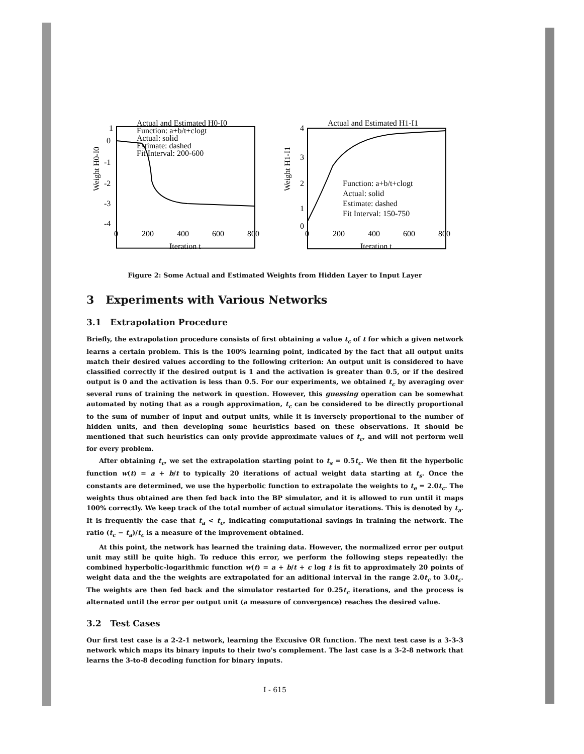Actual and Estimated H0-I0
Function: a+b/t+clogt
Actual: solid
Estimate: dashed
Fit Interval: 200-600
1
0
-1
-2
-3
-4
0
200
400
600
800
Iteration t
Weight H0-I0
Actual and Estimated H1-I1
Function: a+b/t+clogt
Actual: solid
Estimate: dashed
Fit Interval: 150-750
4
3
2
1
0
0
200
400
600
800
Iteration t
Weight H1-I1
Figure 2: Some Actual and Estimated Weights from Hidden Layer to Input Layer
3 Experiments with Various Networks
3.1 Extrapolation Procedure
Briefly, the extrapolation procedure consists of first obtaining a value t<sub>c</sub> of t for which a given network learns a certain problem. This is the 100% learning point, indicated by the fact that all output units match their desired values according to the following criterion: An output unit is considered to have classified correctly if the desired output is 1 and the activation is greater than 0.5, or if the desired output is 0 and the activation is less than 0.5. For our experiments, we obtained t<sub>c</sub> by averaging over several runs of training the network in question. However, this guessing operation can be somewhat automated by noting that as a rough approximation, t<sub>c</sub> can be considered to be directly proportional to the sum of number of input and output units, while it is inversely proportional to the number of hidden units, and then developing some heuristics based on these observations. It should be mentioned that such heuristics can only provide approximate values of t<sub>c</sub>, and will not perform well for every problem.
After obtaining t<sub>c</sub>, we set the extrapolation starting point to t<sub>s</sub> = 0.5t<sub>c</sub>. We then fit the hyperbolic function w(t) = a + b/t to typically 20 iterations of actual weight data starting at t<sub>s</sub>. Once the constants are determined, we use the hyperbolic function to extrapolate the weights to t<sub>e</sub> = 2.0t<sub>c</sub>. The weights thus obtained are then fed back into the BP simulator, and it is allowed to run until it maps 100% correctly. We keep track of the total number of actual simulator iterations. This is denoted by t<sub>a</sub>. It is frequently the case that t<sub>a</sub> < t<sub>c</sub>, indicating computational savings in training the network. The ratio (t<sub>c</sub> − t<sub>a</sub>)/t<sub>c</sub> is a measure of the improvement obtained.
At this point, the network has learned the training data. However, the normalized error per output unit may still be quite high. To reduce this error, we perform the following steps repeatedly: the combined hyperbolic-logarithmic function w(t) = a + b/t + c log t is fit to approximately 20 points of weight data and the the weights are extrapolated for an aditional interval in the range 2.0t<sub>c</sub> to 3.0t<sub>c</sub>. The weights are then fed back and the simulator restarted for 0.25t<sub>c</sub> iterations, and the process is alternated until the error per output unit (a measure of convergence) reaches the desired value.
3.2 Test Cases
Our first test case is a 2-2-1 network, learning the Excusive OR function. The next test case is a 3-3-3 network which maps its binary inputs to their two's complement. The last case is a 3-2-8 network that learns the 3-to-8 decoding function for binary inputs.
I - 615